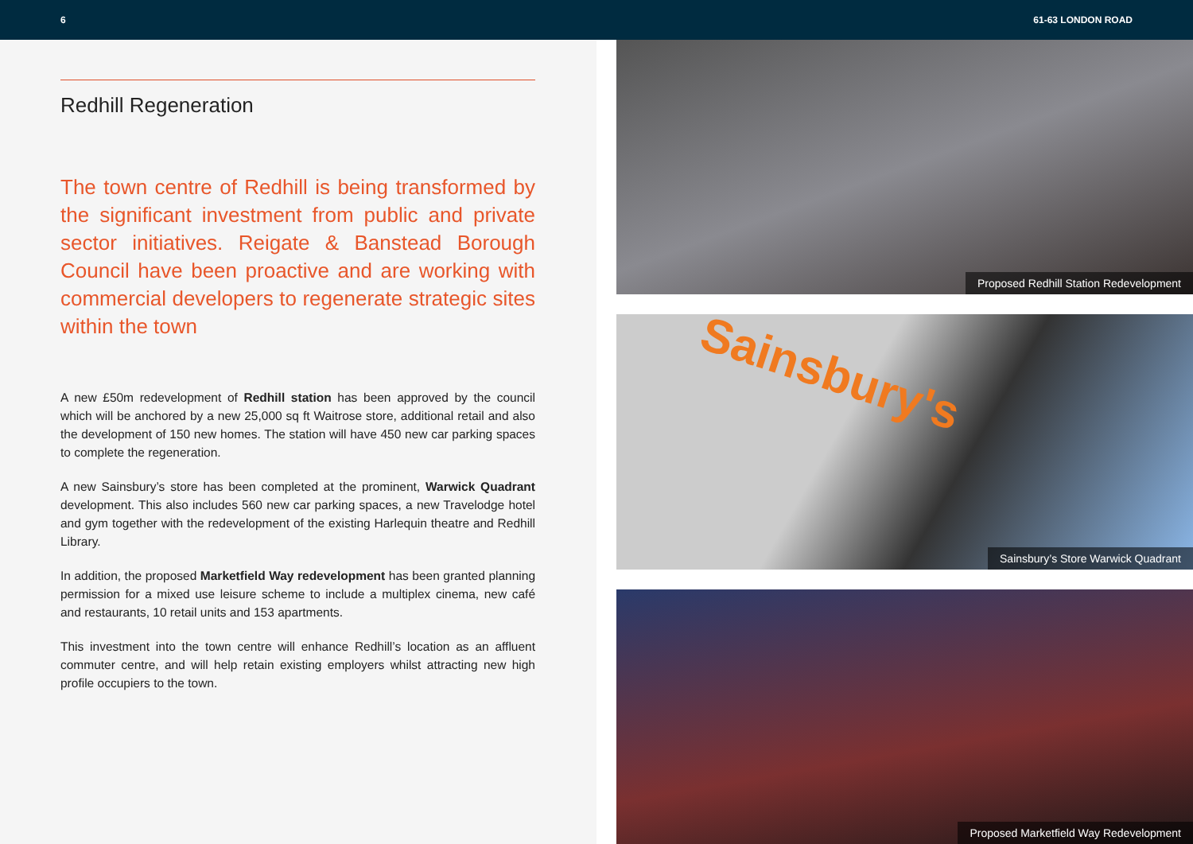6 61-63 LONDON ROAD
Redhill Regeneration
The town centre of Redhill is being transformed by the significant investment from public and private sector initiatives. Reigate & Banstead Borough Council have been proactive and are working with commercial developers to regenerate strategic sites within the town
A new £50m redevelopment of Redhill station has been approved by the council which will be anchored by a new 25,000 sq ft Waitrose store, additional retail and also the development of 150 new homes. The station will have 450 new car parking spaces to complete the regeneration.
A new Sainsbury’s store has been completed at the prominent, Warwick Quadrant development. This also includes 560 new car parking spaces, a new Travelodge hotel and gym together with the redevelopment of the existing Harlequin theatre and Redhill Library.
In addition, the proposed Marketfield Way redevelopment has been granted planning permission for a mixed use leisure scheme to include a multiplex cinema, new café and restaurants, 10 retail units and 153 apartments.
This investment into the town centre will enhance Redhill’s location as an affluent commuter centre, and will help retain existing employers whilst attracting new high profile occupiers to the town.
Proposed Redhill Station Redevelopment
Sainsbury's
Sainsbury’s Store Warwick Quadrant
Proposed Marketfield Way Redevelopment